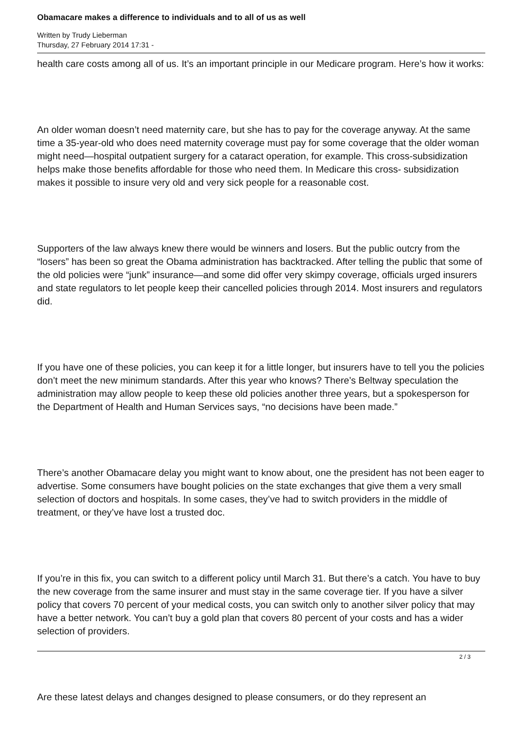Obamacare makes a difference to individuals and to all of us as well
Written by Trudy Lieberman
Thursday, 27 February 2014 17:31 -
health care costs among all of us. It’s an important principle in our Medicare program. Here’s how it works:
An older woman doesn’t need maternity care, but she has to pay for the coverage anyway. At the same time a 35-year-old who does need maternity coverage must pay for some coverage that the older woman might need—hospital outpatient surgery for a cataract operation, for example. This cross-subsidization helps make those benefits affordable for those who need them. In Medicare this cross- subsidization makes it possible to insure very old and very sick people for a reasonable cost.
Supporters of the law always knew there would be winners and losers. But the public outcry from the “losers” has been so great the Obama administration has backtracked. After telling the public that some of the old policies were “junk” insurance—and some did offer very skimpy coverage, officials urged insurers and state regulators to let people keep their cancelled policies through 2014. Most insurers and regulators did.
If you have one of these policies, you can keep it for a little longer, but insurers have to tell you the policies don’t meet the new minimum standards. After this year who knows? There’s Beltway speculation the administration may allow people to keep these old policies another three years, but a spokesperson for the Department of Health and Human Services says, “no decisions have been made.”
There’s another Obamacare delay you might want to know about, one the president has not been eager to advertise. Some consumers have bought policies on the state exchanges that give them a very small selection of doctors and hospitals. In some cases, they’ve had to switch providers in the middle of treatment, or they’ve have lost a trusted doc.
If you’re in this fix, you can switch to a different policy until March 31. But there’s a catch. You have to buy the new coverage from the same insurer and must stay in the same coverage tier. If you have a silver policy that covers 70 percent of your medical costs, you can switch only to another silver policy that may have a better network. You can’t buy a gold plan that covers 80 percent of your costs and has a wider selection of providers.
Are these latest delays and changes designed to please consumers, or do they represent an
2 / 3